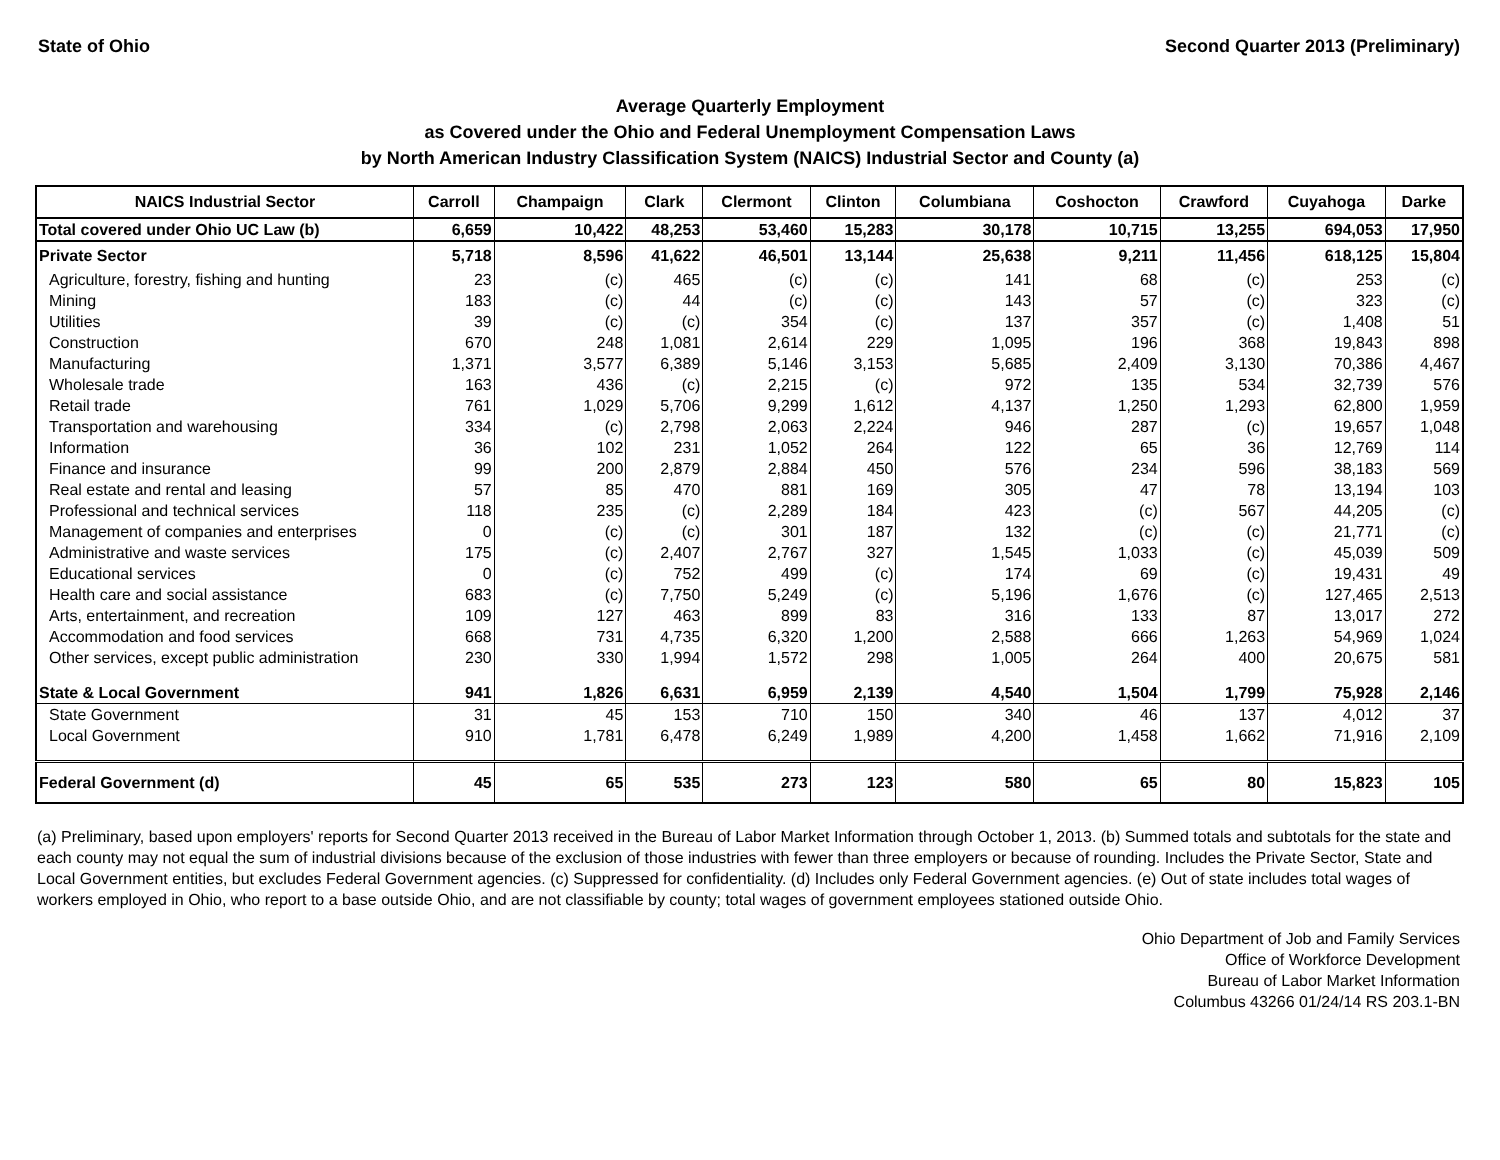State of Ohio Second Quarter 2013 (Preliminary)
Average Quarterly Employment
as Covered under the Ohio and Federal Unemployment Compensation Laws
by North American Industry Classification System (NAICS) Industrial Sector and County (a)
| NAICS Industrial Sector | Carroll | Champaign | Clark | Clermont | Clinton | Columbiana | Coshocton | Crawford | Cuyahoga | Darke |
| --- | --- | --- | --- | --- | --- | --- | --- | --- | --- | --- |
| Total covered under Ohio UC Law (b) | 6,659 | 10,422 | 48,253 | 53,460 | 15,283 | 30,178 | 10,715 | 13,255 | 694,053 | 17,950 |
| Private Sector | 5,718 | 8,596 | 41,622 | 46,501 | 13,144 | 25,638 | 9,211 | 11,456 | 618,125 | 15,804 |
| Agriculture, forestry, fishing and hunting | 23 | (c) | 465 | (c) | (c) | 141 | 68 | (c) | 253 | (c) |
| Mining | 183 | (c) | 44 | (c) | (c) | 143 | 57 | (c) | 323 | (c) |
| Utilities | 39 | (c) | (c) | 354 | (c) | 137 | 357 | (c) | 1,408 | 51 |
| Construction | 670 | 248 | 1,081 | 2,614 | 229 | 1,095 | 196 | 368 | 19,843 | 898 |
| Manufacturing | 1,371 | 3,577 | 6,389 | 5,146 | 3,153 | 5,685 | 2,409 | 3,130 | 70,386 | 4,467 |
| Wholesale trade | 163 | 436 | (c) | 2,215 | (c) | 972 | 135 | 534 | 32,739 | 576 |
| Retail trade | 761 | 1,029 | 5,706 | 9,299 | 1,612 | 4,137 | 1,250 | 1,293 | 62,800 | 1,959 |
| Transportation and warehousing | 334 | (c) | 2,798 | 2,063 | 2,224 | 946 | 287 | (c) | 19,657 | 1,048 |
| Information | 36 | 102 | 231 | 1,052 | 264 | 122 | 65 | 36 | 12,769 | 114 |
| Finance and insurance | 99 | 200 | 2,879 | 2,884 | 450 | 576 | 234 | 596 | 38,183 | 569 |
| Real estate and rental and leasing | 57 | 85 | 470 | 881 | 169 | 305 | 47 | 78 | 13,194 | 103 |
| Professional and technical services | 118 | 235 | (c) | 2,289 | 184 | 423 | (c) | 567 | 44,205 | (c) |
| Management of companies and enterprises | 0 | (c) | (c) | 301 | 187 | 132 | (c) | (c) | 21,771 | (c) |
| Administrative and waste services | 175 | (c) | 2,407 | 2,767 | 327 | 1,545 | 1,033 | (c) | 45,039 | 509 |
| Educational services | 0 | (c) | 752 | 499 | (c) | 174 | 69 | (c) | 19,431 | 49 |
| Health care and social assistance | 683 | (c) | 7,750 | 5,249 | (c) | 5,196 | 1,676 | (c) | 127,465 | 2,513 |
| Arts, entertainment, and recreation | 109 | 127 | 463 | 899 | 83 | 316 | 133 | 87 | 13,017 | 272 |
| Accommodation and food services | 668 | 731 | 4,735 | 6,320 | 1,200 | 2,588 | 666 | 1,263 | 54,969 | 1,024 |
| Other services, except public administration | 230 | 330 | 1,994 | 1,572 | 298 | 1,005 | 264 | 400 | 20,675 | 581 |
| State & Local Government | 941 | 1,826 | 6,631 | 6,959 | 2,139 | 4,540 | 1,504 | 1,799 | 75,928 | 2,146 |
| State Government | 31 | 45 | 153 | 710 | 150 | 340 | 46 | 137 | 4,012 | 37 |
| Local Government | 910 | 1,781 | 6,478 | 6,249 | 1,989 | 4,200 | 1,458 | 1,662 | 71,916 | 2,109 |
| Federal Government (d) | 45 | 65 | 535 | 273 | 123 | 580 | 65 | 80 | 15,823 | 105 |
(a) Preliminary, based upon employers' reports for Second Quarter 2013 received in the Bureau of Labor Market Information through October 1, 2013. (b) Summed totals and subtotals for the state and each county may not equal the sum of industrial divisions because of the exclusion of those industries with fewer than three employers or because of rounding. Includes the Private Sector, State and Local Government entities, but excludes Federal Government agencies. (c) Suppressed for confidentiality. (d) Includes only Federal Government agencies. (e) Out of state includes total wages of workers employed in Ohio, who report to a base outside Ohio, and are not classifiable by county; total wages of government employees stationed outside Ohio.
Ohio Department of Job and Family Services
Office of Workforce Development
Bureau of Labor Market Information
Columbus 43266 01/24/14 RS 203.1-BN